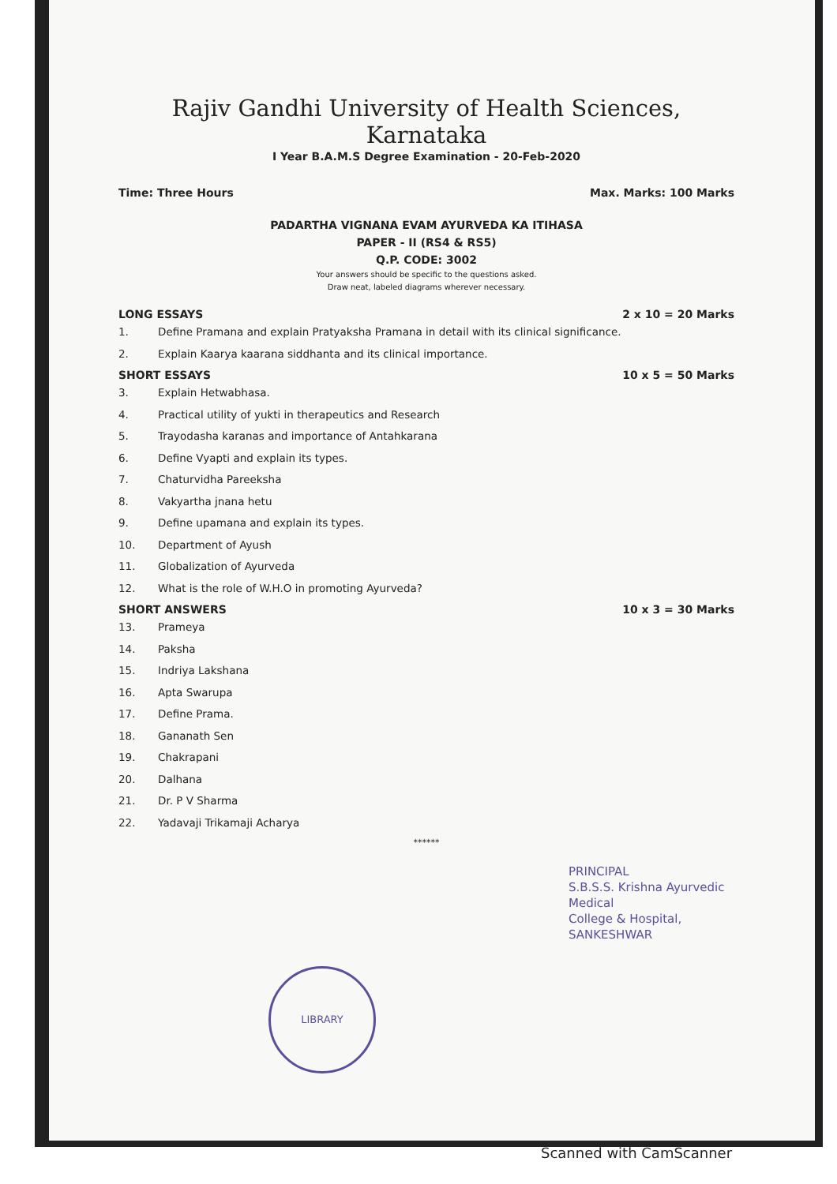Rajiv Gandhi University of Health Sciences, Karnataka
I Year B.A.M.S Degree Examination - 20-Feb-2020
Time: Three Hours Max. Marks: 100 Marks
PADARTHA VIGNANA EVAM AYURVEDA KA ITIHASA
PAPER - II (RS4 & RS5)
Q.P. CODE: 3002
Your answers should be specific to the questions asked.
Draw neat, labeled diagrams wherever necessary.
LONG ESSAYS 2 x 10 = 20 Marks
1. Define Pramana and explain Pratyaksha Pramana in detail with its clinical significance.
2. Explain Kaarya kaarana siddhanta and its clinical importance.
SHORT ESSAYS 10 x 5 = 50 Marks
3. Explain Hetwabhasa.
4. Practical utility of yukti in therapeutics and Research
5. Trayodasha karanas and importance of Antahkarana
6. Define Vyapti and explain its types.
7. Chaturvidha Pareeksha
8. Vakyartha jnana hetu
9. Define upamana and explain its types.
10. Department of Ayush
11. Globalization of Ayurveda
12. What is the role of W.H.O in promoting Ayurveda?
SHORT ANSWERS 10 x 3 = 30 Marks
13. Prameya
14. Paksha
15. Indriya Lakshana
16. Apta Swarupa
17. Define Prama.
18. Gananath Sen
19. Chakrapani
20. Dalhana
21. Dr. P V Sharma
22. Yadavaji Trikamaji Acharya
******
PRINCIPAL
S.B.S.S. Krishna Ayurvedic Medical
College & Hospital, SANKESHWAR
LIBRARY
Scanned with CamScanner